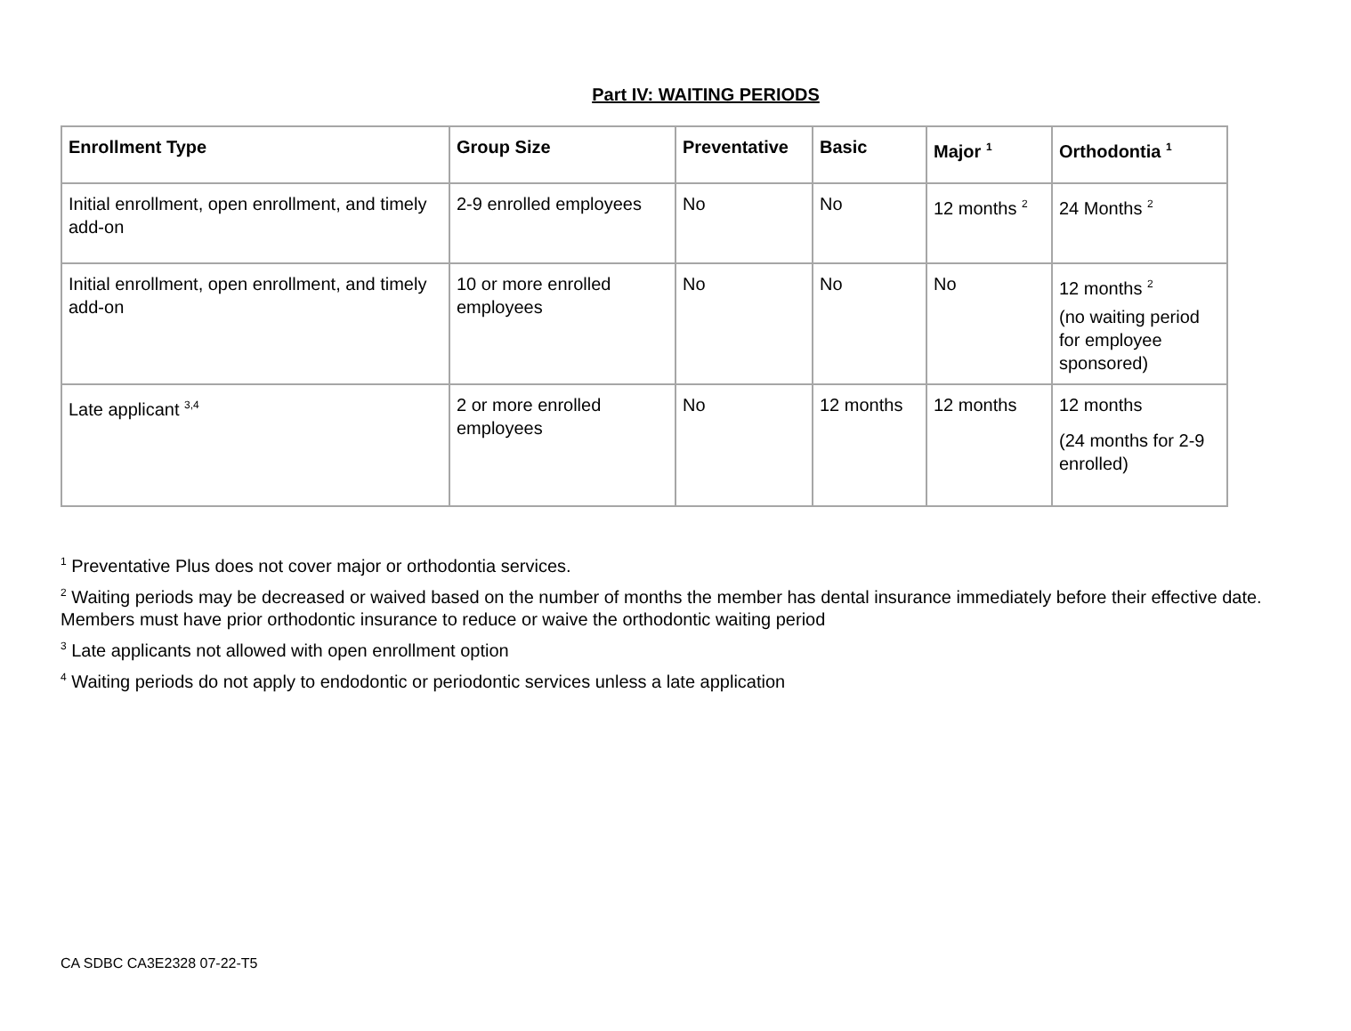Part IV: WAITING PERIODS
| Enrollment Type | Group Size | Preventative | Basic | Major <sup>1</sup> | Orthodontia <sup>1</sup> |
| --- | --- | --- | --- | --- | --- |
| Initial enrollment, open enrollment, and timely add-on | 2-9 enrolled employees | No | No | 12 months <sup>2</sup> | 24 Months <sup>2</sup> |
| Initial enrollment, open enrollment, and timely add-on | 10 or more enrolled employees | No | No | No | 12 months <sup>2</sup> (no waiting period for employee sponsored) |
| Late applicant <sup>3,4</sup> | 2 or more enrolled employees | No | 12 months | 12 months | 12 months (24 months for 2-9 enrolled) |
<sup>1</sup> Preventative Plus does not cover major or orthodontia services.
<sup>2</sup> Waiting periods may be decreased or waived based on the number of months the member has dental insurance immediately before their effective date. Members must have prior orthodontic insurance to reduce or waive the orthodontic waiting period
<sup>3</sup> Late applicants not allowed with open enrollment option
<sup>4</sup> Waiting periods do not apply to endodontic or periodontic services unless a late application
CA SDBC CA3E2328 07-22-T5